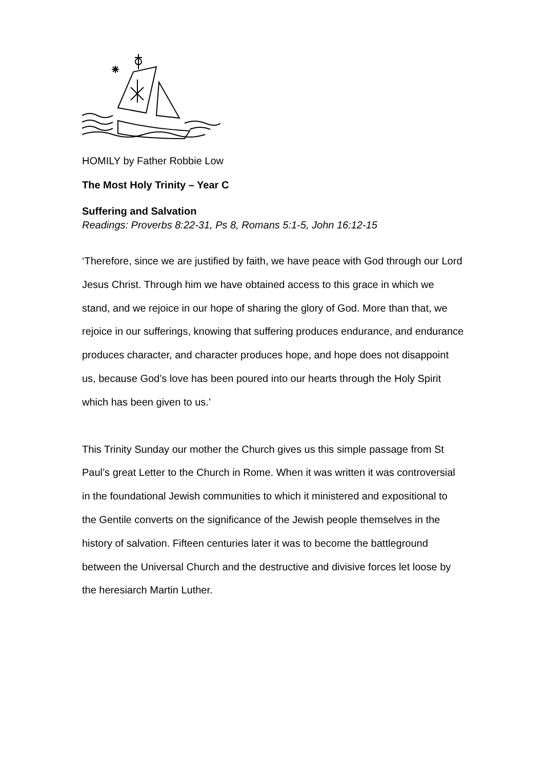HOMILY by Father Robbie Low
The Most Holy Trinity – Year C
Suffering and Salvation
Readings: Proverbs 8:22-31, Ps 8, Romans 5:1-5, John 16:12-15
‘Therefore, since we are justified by faith, we have peace with God through our Lord Jesus Christ. Through him we have obtained access to this grace in which we stand, and we rejoice in our hope of sharing the glory of God. More than that, we rejoice in our sufferings, knowing that suffering produces endurance, and endurance produces character, and character produces hope, and hope does not disappoint us, because God’s love has been poured into our hearts through the Holy Spirit which has been given to us.’
This Trinity Sunday our mother the Church gives us this simple passage from St Paul’s great Letter to the Church in Rome. When it was written it was controversial in the foundational Jewish communities to which it ministered and expositional to the Gentile converts on the significance of the Jewish people themselves in the history of salvation. Fifteen centuries later it was to become the battleground between the Universal Church and the destructive and divisive forces let loose by the heresiarch Martin Luther.